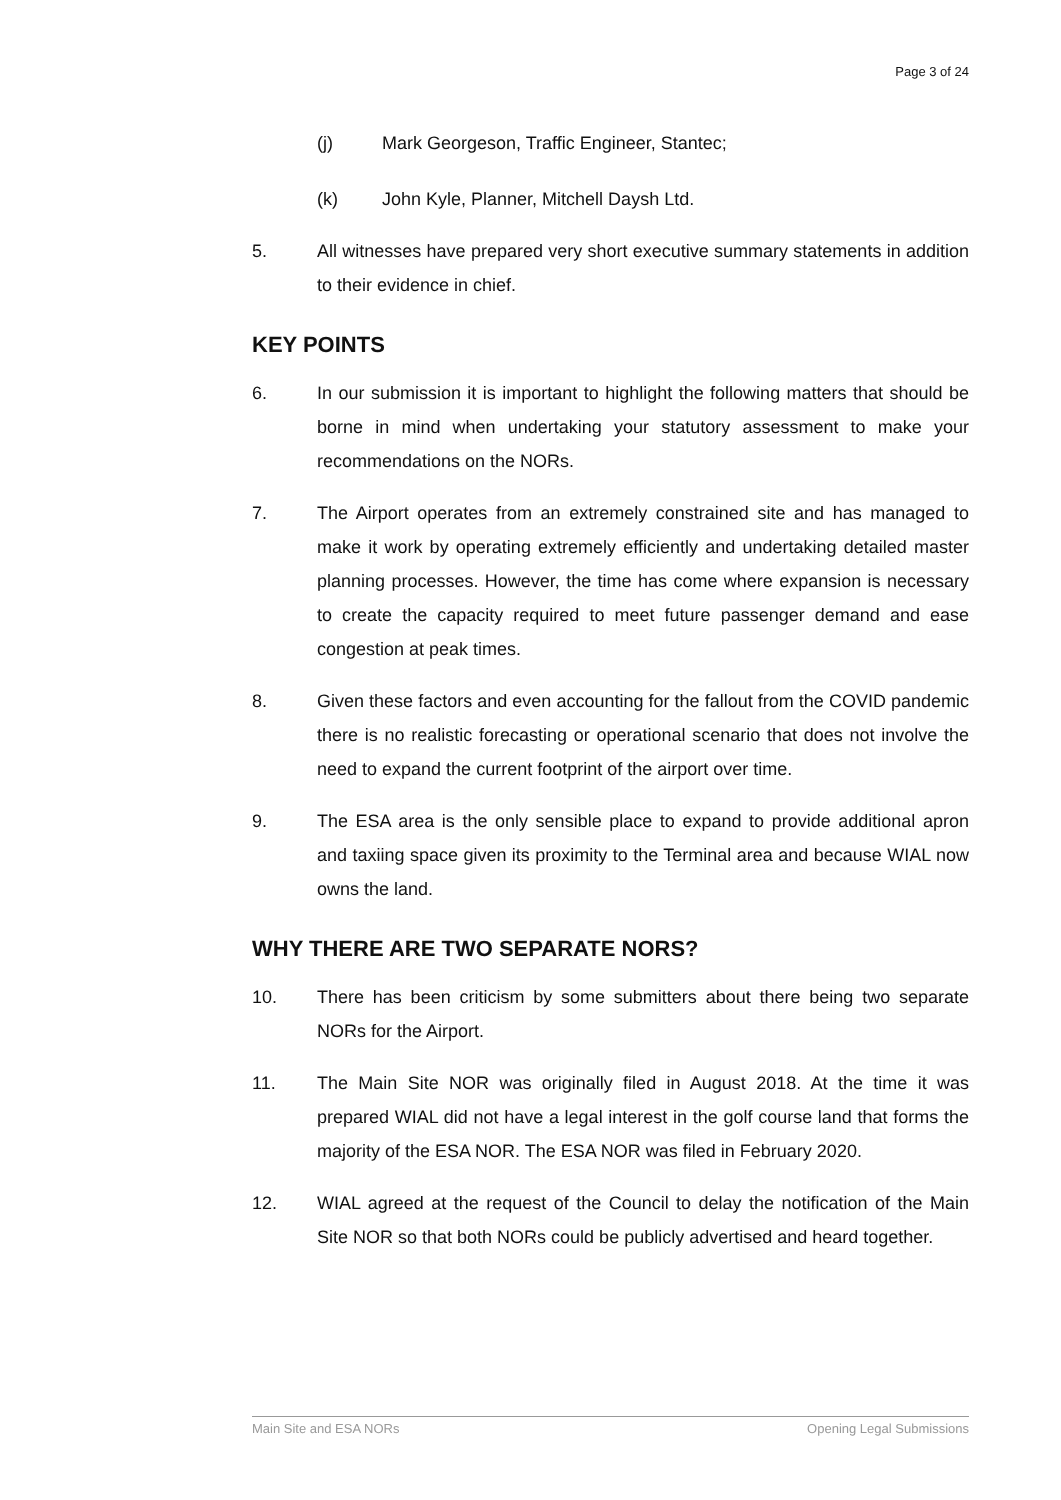Page 3 of 24
(j) Mark Georgeson, Traffic Engineer, Stantec;
(k) John Kyle, Planner, Mitchell Daysh Ltd.
5. All witnesses have prepared very short executive summary statements in addition to their evidence in chief.
KEY POINTS
6. In our submission it is important to highlight the following matters that should be borne in mind when undertaking your statutory assessment to make your recommendations on the NORs.
7. The Airport operates from an extremely constrained site and has managed to make it work by operating extremely efficiently and undertaking detailed master planning processes. However, the time has come where expansion is necessary to create the capacity required to meet future passenger demand and ease congestion at peak times.
8. Given these factors and even accounting for the fallout from the COVID pandemic there is no realistic forecasting or operational scenario that does not involve the need to expand the current footprint of the airport over time.
9. The ESA area is the only sensible place to expand to provide additional apron and taxiing space given its proximity to the Terminal area and because WIAL now owns the land.
WHY THERE ARE TWO SEPARATE NORS?
10. There has been criticism by some submitters about there being two separate NORs for the Airport.
11. The Main Site NOR was originally filed in August 2018. At the time it was prepared WIAL did not have a legal interest in the golf course land that forms the majority of the ESA NOR. The ESA NOR was filed in February 2020.
12. WIAL agreed at the request of the Council to delay the notification of the Main Site NOR so that both NORs could be publicly advertised and heard together.
Main Site and ESA NORs Opening Legal Submissions